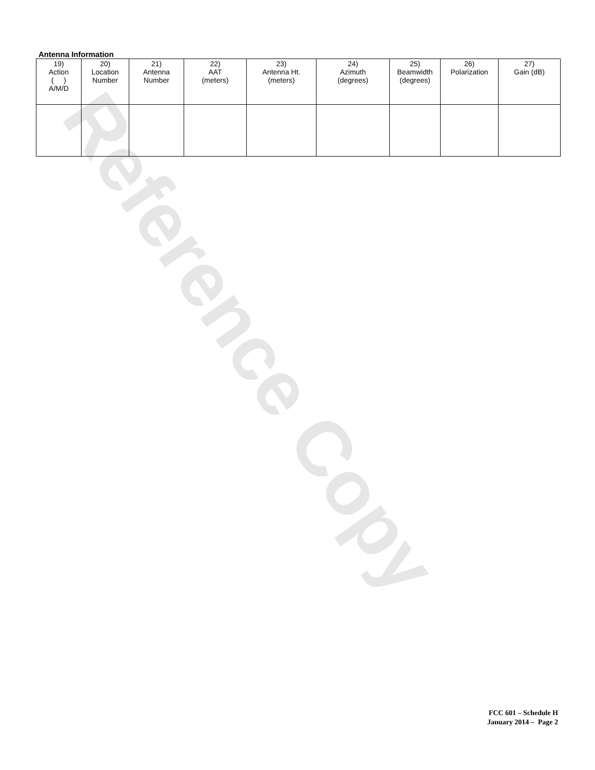Reference Copy
Antenna Information
| 19) Action ( ) A/M/D | 20) Location Number | 21) Antenna Number | 22) AAT (meters) | 23) Antenna Ht. (meters) | 24) Azimuth (degrees) | 25) Beamwidth (degrees) | 26) Polarization | 27) Gain (dB) |
| --- | --- | --- | --- | --- | --- | --- | --- | --- |
FCC 601 – Schedule H
January 2014 – Page 2